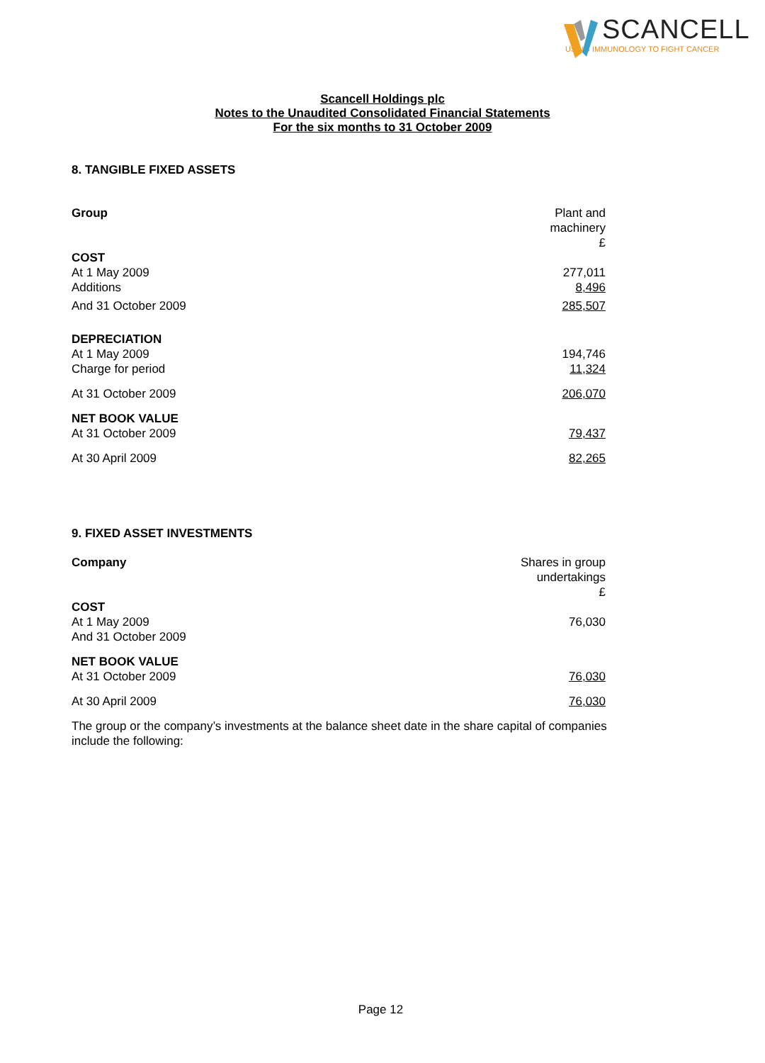SCANCELL
USING IMMUNOLOGY TO FIGHT CANCER
Scancell Holdings plc
Notes to the Unaudited Consolidated Financial Statements
For the six months to 31 October 2009
8. TANGIBLE FIXED ASSETS
| Group | Plant and machinery £ |
| COST At 1 May 2009 Additions | 277,011 8,496 |
| And 31 October 2009 | 285,507 |
| DEPRECIATION At 1 May 2009 Charge for period | 194,746 11,324 |
| At 31 October 2009 | 206,070 |
| NET BOOK VALUE At 31 October 2009 | 79,437 |
| At 30 April 2009 | 82,265 |
9. FIXED ASSET INVESTMENTS
| Company | Shares in group undertakings £ |
| COST At 1 May 2009 And 31 October 2009 | 76,030 |
| NET BOOK VALUE At 31 October 2009 | 76,030 |
| At 30 April 2009 | 76,030 |
The group or the company’s investments at the balance sheet date in the share capital of companies include the following:
Page 12